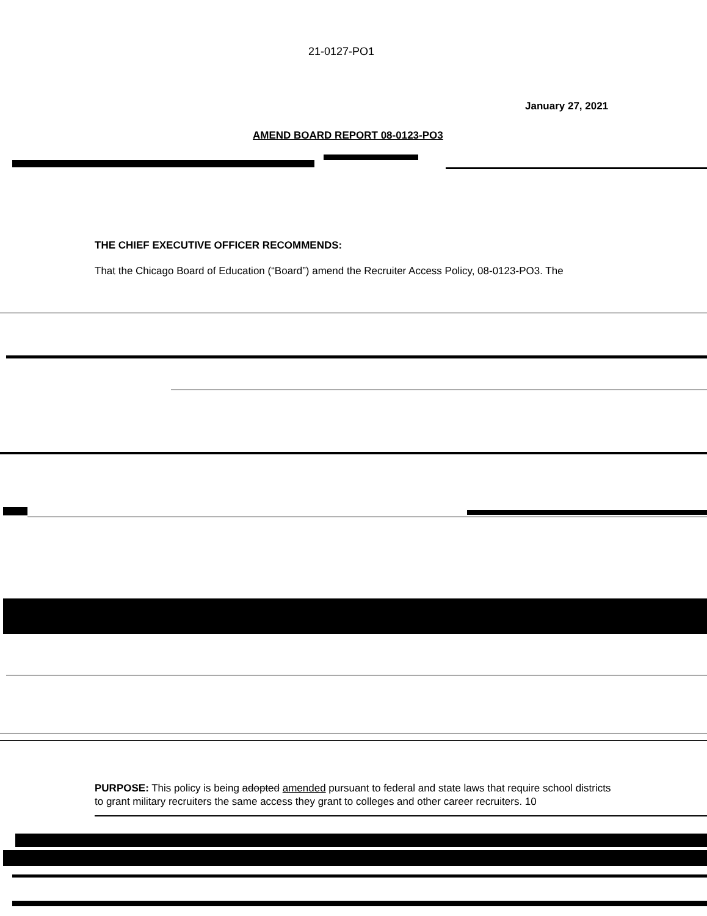21-0127-PO1
January 27, 2021
AMEND BOARD REPORT 08-0123-PO3
THE CHIEF EXECUTIVE OFFICER RECOMMENDS:
That the Chicago Board of Education (“Board”) amend the Recruiter Access Policy, 08-0123-PO3. The
PURPOSE: This policy is being adopted amended pursuant to federal and state laws that require school districts to grant military recruiters the same access they grant to colleges and other career recruiters. 10